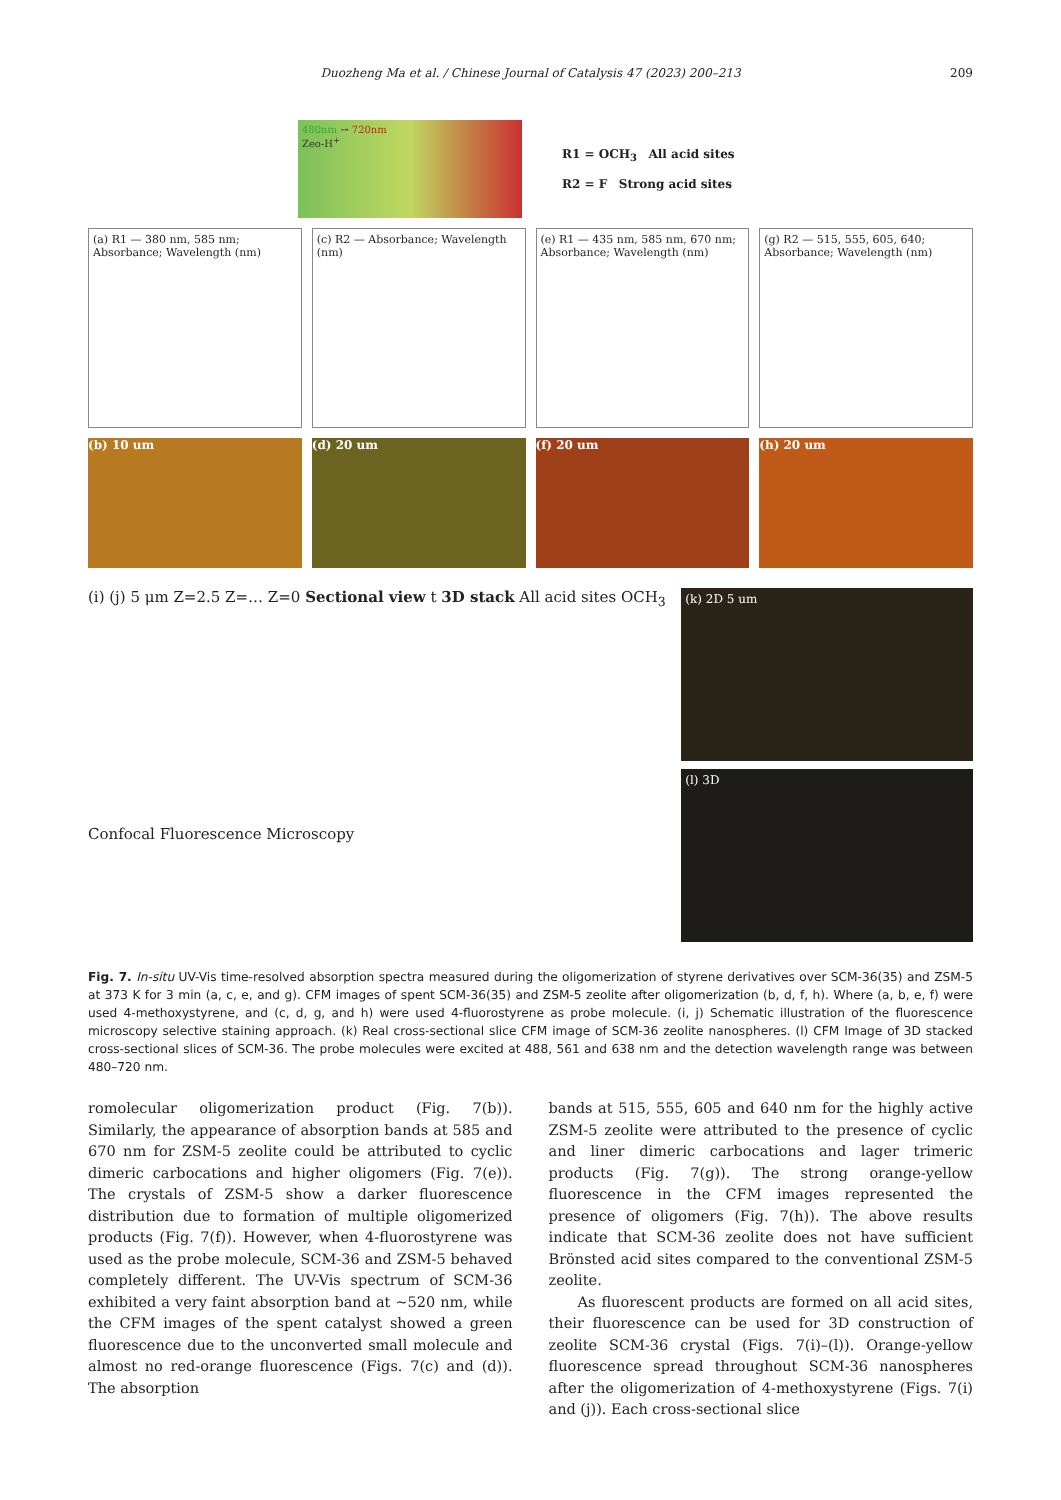Duozheng Ma et al. / Chinese Journal of Catalysis 47 (2023) 200–213
209
480nm → 720nm
Zeo-H<sup>+</sup>
R1 = OCH<sub>3</sub> All acid sites
R2 = F Strong acid sites
(a) R1 — 380 nm, 585 nm; Absorbance; Wavelength (nm)
(c) R2 — Absorbance; Wavelength (nm)
(e) R1 — 435 nm, 585 nm, 670 nm; Absorbance; Wavelength (nm)
(g) R2 — 515, 555, 605, 640; Absorbance; Wavelength (nm)
(b) 10 um (d) 20 um (f) 20 um (h) 20 um
(i) (j) 5 μm Z=2.5 Z=… Z=0 Sectional view t 3D stack All acid sites OCH<sub>3</sub>
Confocal Fluorescence Microscopy
(k) 2D 5 um
(l) 3D
Fig. 7. In-situ UV-Vis time-resolved absorption spectra measured during the oligomerization of styrene derivatives over SCM-36(35) and ZSM-5 at 373 K for 3 min (a, c, e, and g). CFM images of spent SCM-36(35) and ZSM-5 zeolite after oligomerization (b, d, f, h). Where (a, b, e, f) were used 4-methoxystyrene, and (c, d, g, and h) were used 4-fluorostyrene as probe molecule. (i, j) Schematic illustration of the fluorescence microscopy selective staining approach. (k) Real cross-sectional slice CFM image of SCM-36 zeolite nanospheres. (l) CFM Image of 3D stacked cross-sectional slices of SCM-36. The probe molecules were excited at 488, 561 and 638 nm and the detection wavelength range was between 480–720 nm.
romolecular oligomerization product (Fig. 7(b)). Similarly, the appearance of absorption bands at 585 and 670 nm for ZSM-5 zeolite could be attributed to cyclic dimeric carbocations and higher oligomers (Fig. 7(e)). The crystals of ZSM-5 show a darker fluorescence distribution due to formation of multiple oligomerized products (Fig. 7(f)). However, when 4-fluorostyrene was used as the probe molecule, SCM-36 and ZSM-5 behaved completely different. The UV-Vis spectrum of SCM-36 exhibited a very faint absorption band at ~520 nm, while the CFM images of the spent catalyst showed a green fluorescence due to the unconverted small molecule and almost no red-orange fluorescence (Figs. 7(c) and (d)). The absorption
bands at 515, 555, 605 and 640 nm for the highly active ZSM-5 zeolite were attributed to the presence of cyclic and liner dimeric carbocations and lager trimeric products (Fig. 7(g)). The strong orange-yellow fluorescence in the CFM images represented the presence of oligomers (Fig. 7(h)). The above results indicate that SCM-36 zeolite does not have sufficient Brönsted acid sites compared to the conventional ZSM-5 zeolite.
As fluorescent products are formed on all acid sites, their fluorescence can be used for 3D construction of zeolite SCM-36 crystal (Figs. 7(i)–(l)). Orange-yellow fluorescence spread throughout SCM-36 nanospheres after the oligomerization of 4-methoxystyrene (Figs. 7(i) and (j)). Each cross-sectional slice